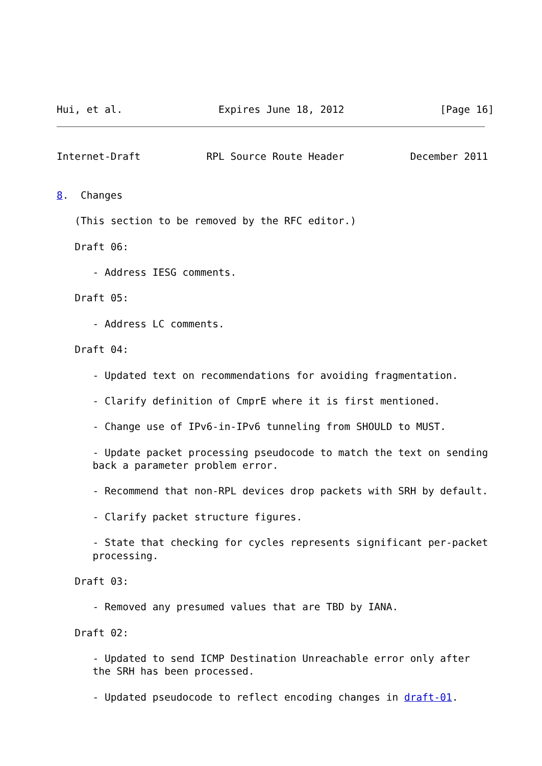Hui, et al.                Expires June 18, 2012                [Page 16]
Internet-Draft           RPL Source Route Header           December 2011


8.  Changes

   (This section to be removed by the RFC editor.)

   Draft 06:

      - Address IESG comments.

   Draft 05:

      - Address LC comments.

   Draft 04:

      - Updated text on recommendations for avoiding fragmentation.

      - Clarify definition of CmprE where it is first mentioned.

      - Change use of IPv6-in-IPv6 tunneling from SHOULD to MUST.

      - Update packet processing pseudocode to match the text on sending
      back a parameter problem error.

      - Recommend that non-RPL devices drop packets with SRH by default.

      - Clarify packet structure figures.

      - State that checking for cycles represents significant per-packet
      processing.

   Draft 03:

      - Removed any presumed values that are TBD by IANA.

   Draft 02:

      - Updated to send ICMP Destination Unreachable error only after
      the SRH has been processed.

      - Updated pseudocode to reflect encoding changes in draft-01.